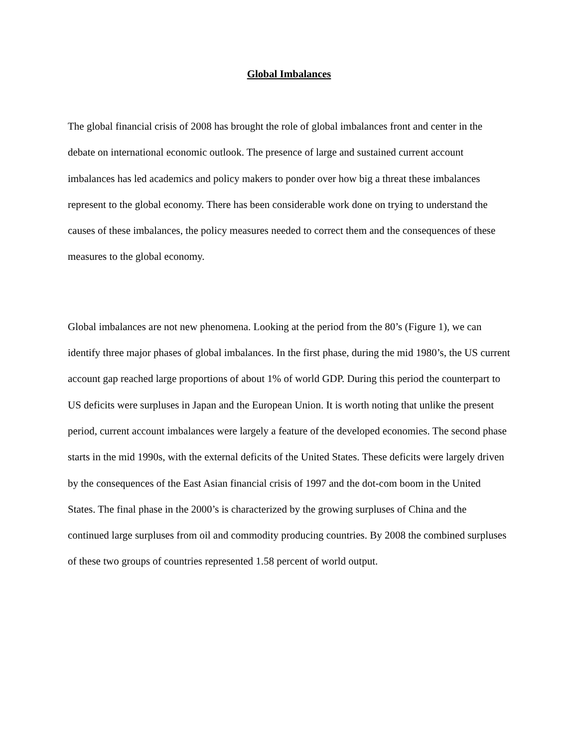Global Imbalances
The global financial crisis of 2008 has brought the role of global imbalances front and center in the debate on international economic outlook. The presence of large and sustained current account imbalances has led academics and policy makers to ponder over how big a threat these imbalances represent to the global economy. There has been considerable work done on trying to understand the causes of these imbalances, the policy measures needed to correct them and the consequences of these measures to the global economy.
Global imbalances are not new phenomena. Looking at the period from the 80’s (Figure 1), we can identify three major phases of global imbalances. In the first phase, during the mid 1980’s, the US current account gap reached large proportions of about 1% of world GDP. During this period the counterpart to US deficits were surpluses in Japan and the European Union. It is worth noting that unlike the present period, current account imbalances were largely a feature of the developed economies. The second phase starts in the mid 1990s, with the external deficits of the United States. These deficits were largely driven by the consequences of the East Asian financial crisis of 1997 and the dot-com boom in the United States. The final phase in the 2000’s is characterized by the growing surpluses of China and the continued large surpluses from oil and commodity producing countries. By 2008 the combined surpluses of these two groups of countries represented 1.58 percent of world output.